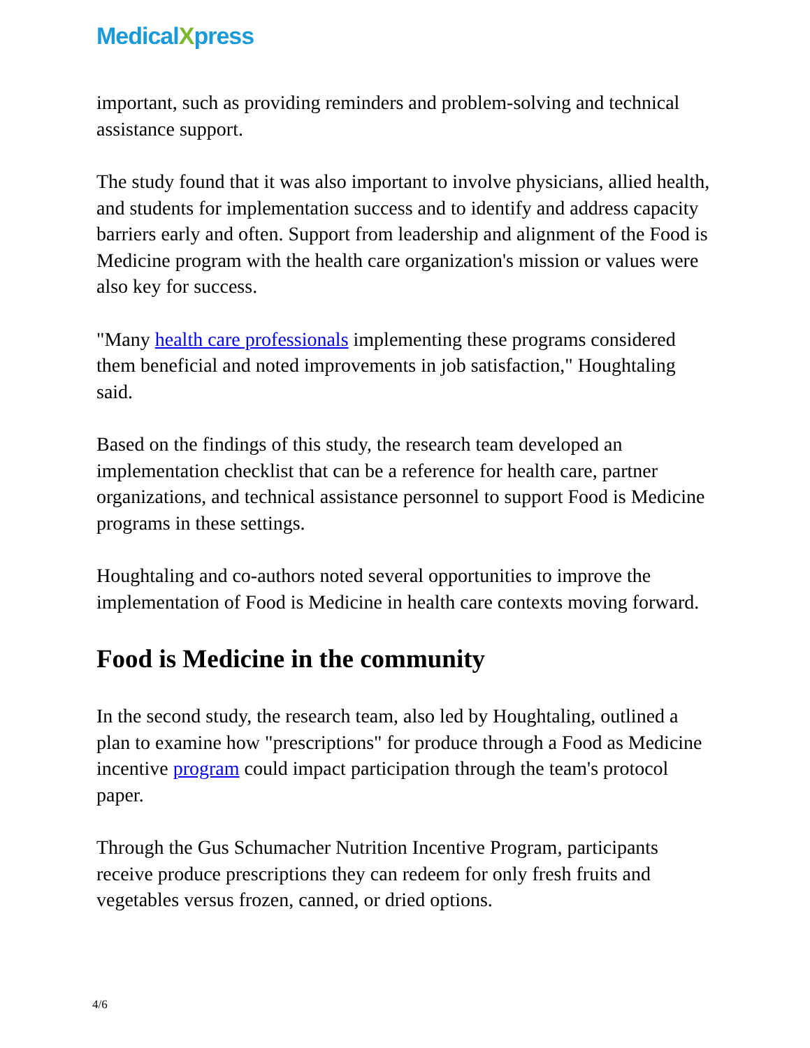MedicalXpress
important, such as providing reminders and problem-solving and technical assistance support.
The study found that it was also important to involve physicians, allied health, and students for implementation success and to identify and address capacity barriers early and often. Support from leadership and alignment of the Food is Medicine program with the health care organization's mission or values were also key for success.
"Many health care professionals implementing these programs considered them beneficial and noted improvements in job satisfaction," Houghtaling said.
Based on the findings of this study, the research team developed an implementation checklist that can be a reference for health care, partner organizations, and technical assistance personnel to support Food is Medicine programs in these settings.
Houghtaling and co-authors noted several opportunities to improve the implementation of Food is Medicine in health care contexts moving forward.
Food is Medicine in the community
In the second study, the research team, also led by Houghtaling, outlined a plan to examine how "prescriptions" for produce through a Food as Medicine incentive program could impact participation through the team's protocol paper.
Through the Gus Schumacher Nutrition Incentive Program, participants receive produce prescriptions they can redeem for only fresh fruits and vegetables versus frozen, canned, or dried options.
4/6